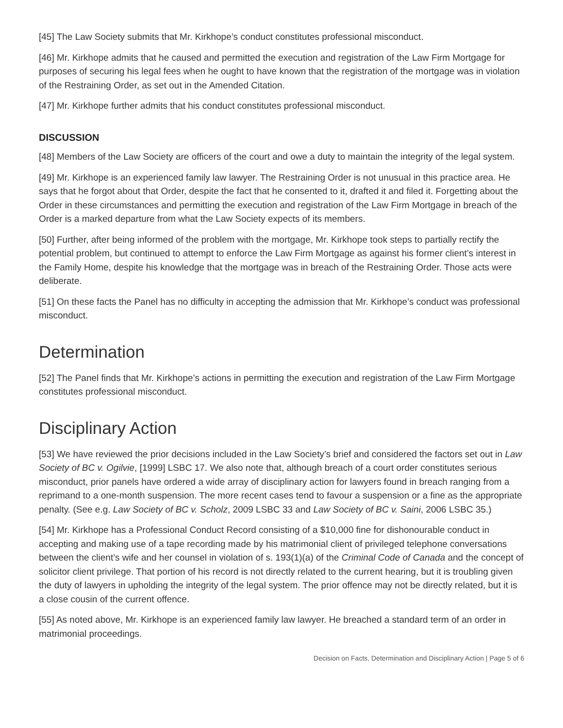[45] The Law Society submits that Mr. Kirkhope’s conduct constitutes professional misconduct.
[46] Mr. Kirkhope admits that he caused and permitted the execution and registration of the Law Firm Mortgage for purposes of securing his legal fees when he ought to have known that the registration of the mortgage was in violation of the Restraining Order, as set out in the Amended Citation.
[47] Mr. Kirkhope further admits that his conduct constitutes professional misconduct.
DISCUSSION
[48] Members of the Law Society are officers of the court and owe a duty to maintain the integrity of the legal system.
[49] Mr. Kirkhope is an experienced family law lawyer. The Restraining Order is not unusual in this practice area. He says that he forgot about that Order, despite the fact that he consented to it, drafted it and filed it. Forgetting about the Order in these circumstances and permitting the execution and registration of the Law Firm Mortgage in breach of the Order is a marked departure from what the Law Society expects of its members.
[50] Further, after being informed of the problem with the mortgage, Mr. Kirkhope took steps to partially rectify the potential problem, but continued to attempt to enforce the Law Firm Mortgage as against his former client’s interest in the Family Home, despite his knowledge that the mortgage was in breach of the Restraining Order. Those acts were deliberate.
[51] On these facts the Panel has no difficulty in accepting the admission that Mr. Kirkhope’s conduct was professional misconduct.
Determination
[52] The Panel finds that Mr. Kirkhope’s actions in permitting the execution and registration of the Law Firm Mortgage constitutes professional misconduct.
Disciplinary Action
[53] We have reviewed the prior decisions included in the Law Society’s brief and considered the factors set out in Law Society of BC v. Ogilvie, [1999] LSBC 17. We also note that, although breach of a court order constitutes serious misconduct, prior panels have ordered a wide array of disciplinary action for lawyers found in breach ranging from a reprimand to a one-month suspension. The more recent cases tend to favour a suspension or a fine as the appropriate penalty. (See e.g. Law Society of BC v. Scholz, 2009 LSBC 33 and Law Society of BC v. Saini, 2006 LSBC 35.)
[54] Mr. Kirkhope has a Professional Conduct Record consisting of a $10,000 fine for dishonourable conduct in accepting and making use of a tape recording made by his matrimonial client of privileged telephone conversations between the client’s wife and her counsel in violation of s. 193(1)(a) of the Criminal Code of Canada and the concept of solicitor client privilege. That portion of his record is not directly related to the current hearing, but it is troubling given the duty of lawyers in upholding the integrity of the legal system. The prior offence may not be directly related, but it is a close cousin of the current offence.
[55] As noted above, Mr. Kirkhope is an experienced family law lawyer. He breached a standard term of an order in matrimonial proceedings.
Decision on Facts, Determination and Disciplinary Action | Page 5 of 6